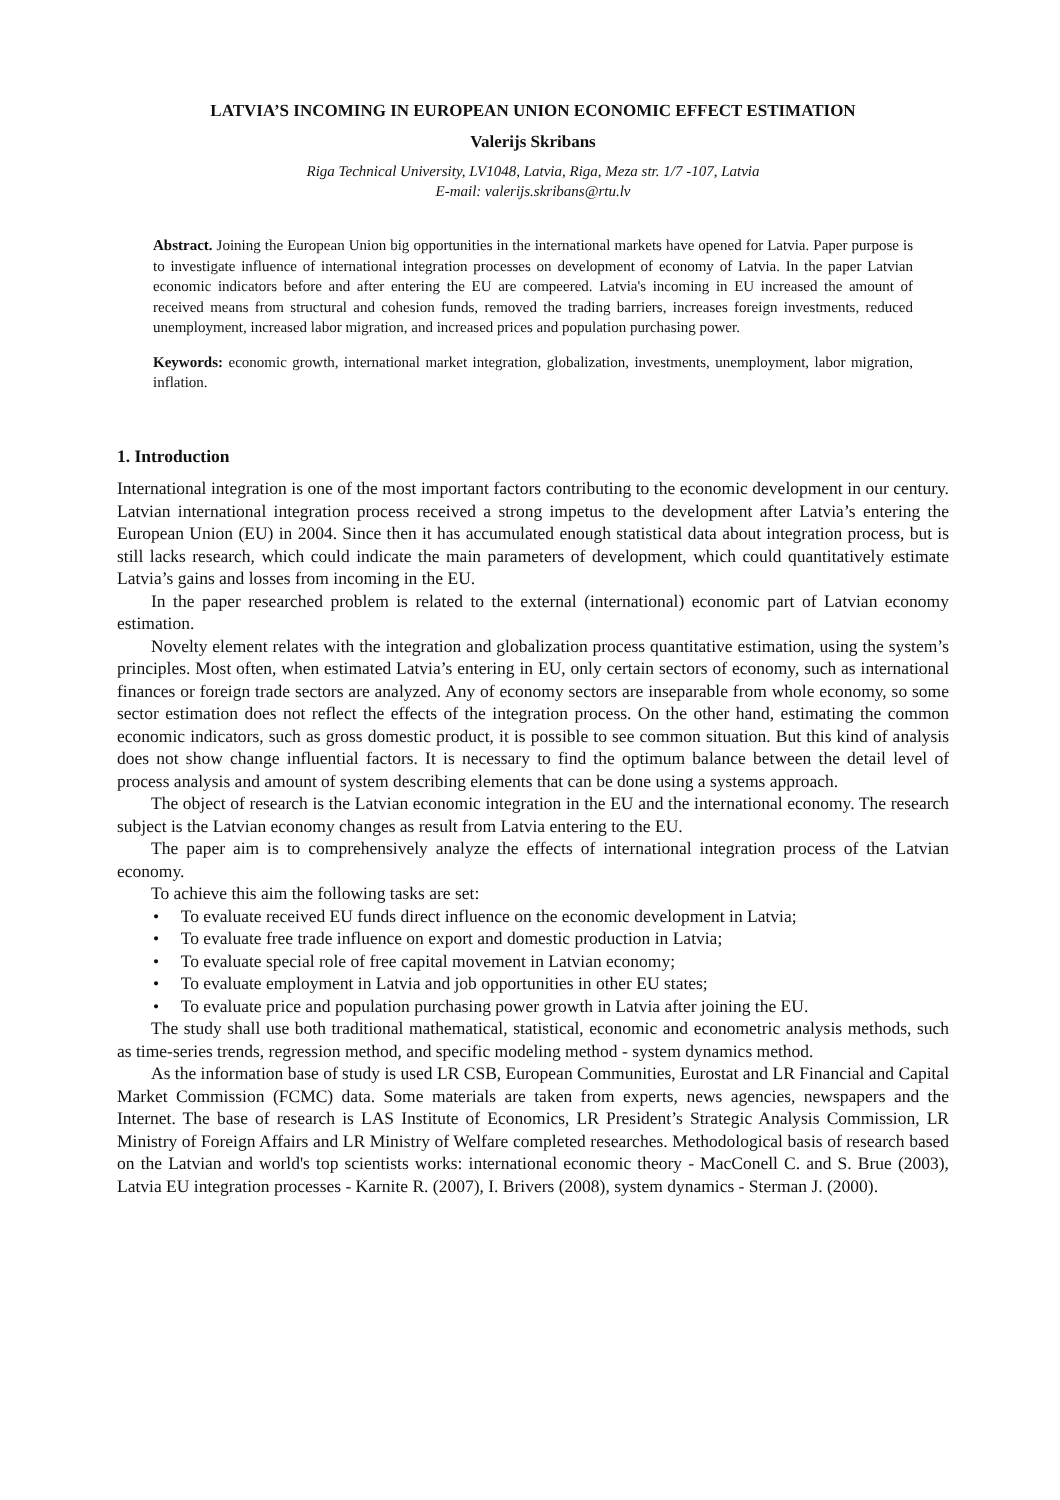LATVIA’S INCOMING IN EUROPEAN UNION ECONOMIC EFFECT ESTIMATION
Valerijs Skribans
Riga Technical University, LV1048, Latvia, Riga, Meza str. 1/7 -107, Latvia
E-mail: valerijs.skribans@rtu.lv
Abstract. Joining the European Union big opportunities in the international markets have opened for Latvia. Paper purpose is to investigate influence of international integration processes on development of economy of Latvia. In the paper Latvian economic indicators before and after entering the EU are compeered. Latvia's incoming in EU increased the amount of received means from structural and cohesion funds, removed the trading barriers, increases foreign investments, reduced unemployment, increased labor migration, and increased prices and population purchasing power.
Keywords: economic growth, international market integration, globalization, investments, unemployment, labor migration, inflation.
1. Introduction
International integration is one of the most important factors contributing to the economic development in our century. Latvian international integration process received a strong impetus to the development after Latvia’s entering the European Union (EU) in 2004. Since then it has accumulated enough statistical data about integration process, but is still lacks research, which could indicate the main parameters of development, which could quantitatively estimate Latvia’s gains and losses from incoming in the EU.
In the paper researched problem is related to the external (international) economic part of Latvian economy estimation.
Novelty element relates with the integration and globalization process quantitative estimation, using the system’s principles. Most often, when estimated Latvia’s entering in EU, only certain sectors of economy, such as international finances or foreign trade sectors are analyzed. Any of economy sectors are inseparable from whole economy, so some sector estimation does not reflect the effects of the integration process. On the other hand, estimating the common economic indicators, such as gross domestic product, it is possible to see common situation. But this kind of analysis does not show change influential factors. It is necessary to find the optimum balance between the detail level of process analysis and amount of system describing elements that can be done using a systems approach.
The object of research is the Latvian economic integration in the EU and the international economy. The research subject is the Latvian economy changes as result from Latvia entering to the EU.
The paper aim is to comprehensively analyze the effects of international integration process of the Latvian economy.
To achieve this aim the following tasks are set:
• To evaluate received EU funds direct influence on the economic development in Latvia;
• To evaluate free trade influence on export and domestic production in Latvia;
• To evaluate special role of free capital movement in Latvian economy;
• To evaluate employment in Latvia and job opportunities in other EU states;
• To evaluate price and population purchasing power growth in Latvia after joining the EU.
The study shall use both traditional mathematical, statistical, economic and econometric analysis methods, such as time-series trends, regression method, and specific modeling method - system dynamics method.
As the information base of study is used LR CSB, European Communities, Eurostat and LR Financial and Capital Market Commission (FCMC) data. Some materials are taken from experts, news agencies, newspapers and the Internet. The base of research is LAS Institute of Economics, LR President’s Strategic Analysis Commission, LR Ministry of Foreign Affairs and LR Ministry of Welfare completed researches. Methodological basis of research based on the Latvian and world's top scientists works: international economic theory - MacConell C. and S. Brue (2003), Latvia EU integration processes - Karnite R. (2007), I. Brivers (2008), system dynamics - Sterman J. (2000).